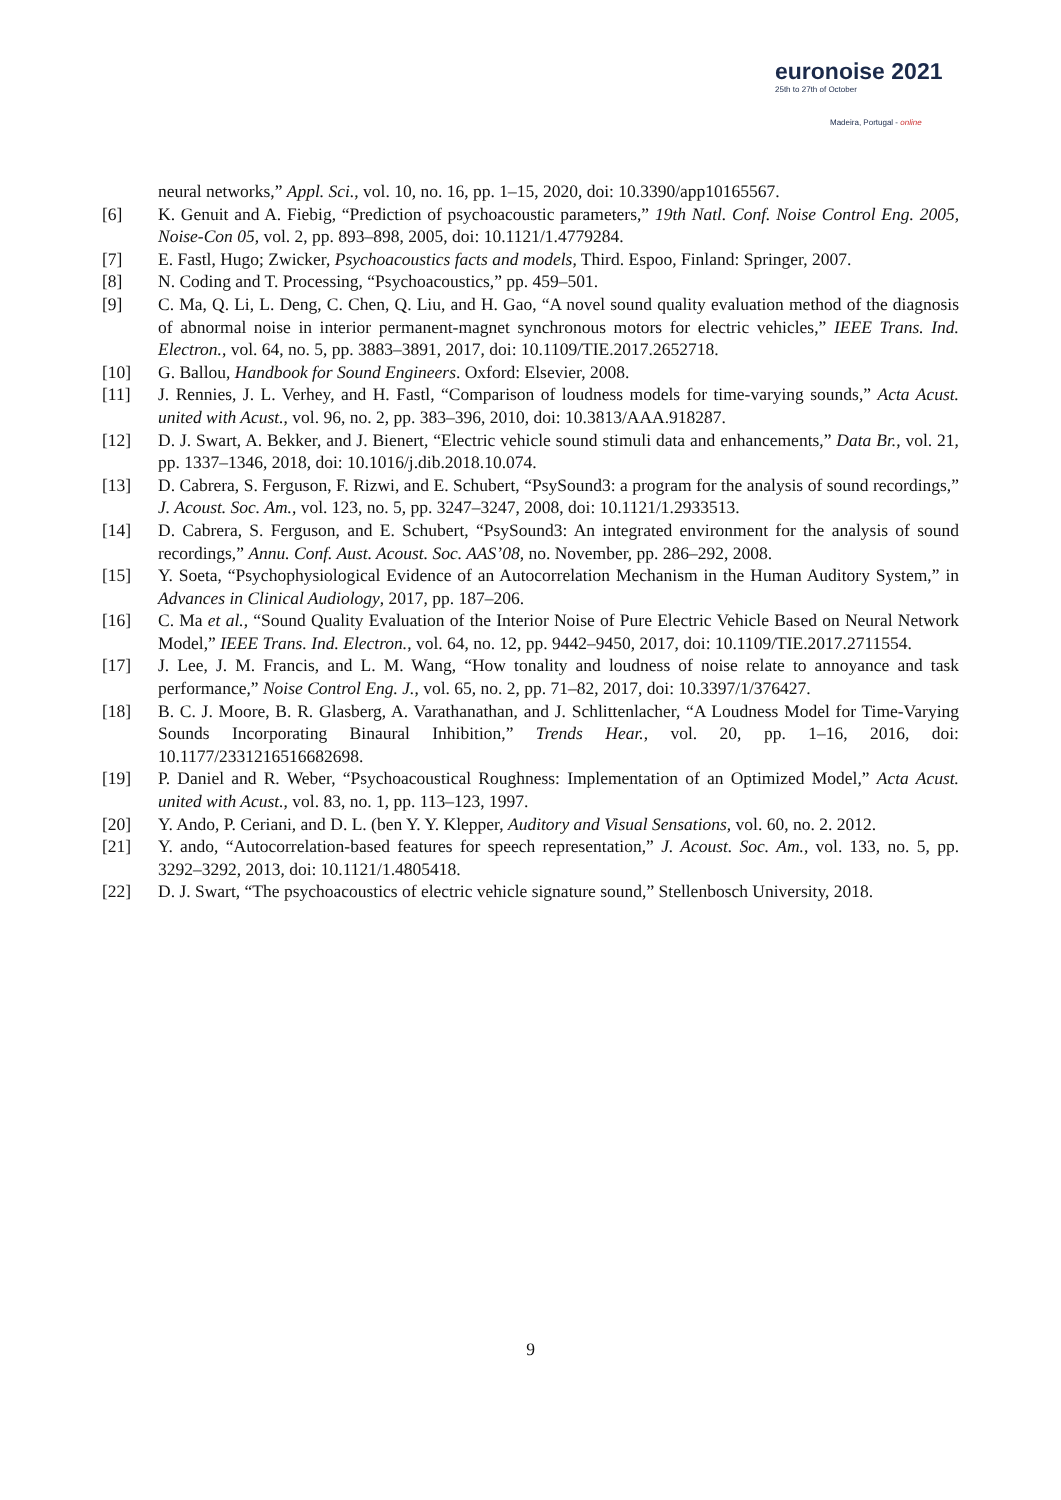euronoise 2021
25th to 27th of October
Madeira, Portugal - online
neural networks,” Appl. Sci., vol. 10, no. 16, pp. 1–15, 2020, doi: 10.3390/app10165567.
[6] K. Genuit and A. Fiebig, “Prediction of psychoacoustic parameters,” 19th Natl. Conf. Noise Control Eng. 2005, Noise-Con 05, vol. 2, pp. 893–898, 2005, doi: 10.1121/1.4779284.
[7] E. Fastl, Hugo; Zwicker, Psychoacoustics facts and models, Third. Espoo, Finland: Springer, 2007.
[8] N. Coding and T. Processing, “Psychoacoustics,” pp. 459–501.
[9] C. Ma, Q. Li, L. Deng, C. Chen, Q. Liu, and H. Gao, “A novel sound quality evaluation method of the diagnosis of abnormal noise in interior permanent-magnet synchronous motors for electric vehicles,” IEEE Trans. Ind. Electron., vol. 64, no. 5, pp. 3883–3891, 2017, doi: 10.1109/TIE.2017.2652718.
[10] G. Ballou, Handbook for Sound Engineers. Oxford: Elsevier, 2008.
[11] J. Rennies, J. L. Verhey, and H. Fastl, “Comparison of loudness models for time-varying sounds,” Acta Acust. united with Acust., vol. 96, no. 2, pp. 383–396, 2010, doi: 10.3813/AAA.918287.
[12] D. J. Swart, A. Bekker, and J. Bienert, “Electric vehicle sound stimuli data and enhancements,” Data Br., vol. 21, pp. 1337–1346, 2018, doi: 10.1016/j.dib.2018.10.074.
[13] D. Cabrera, S. Ferguson, F. Rizwi, and E. Schubert, “PsySound3: a program for the analysis of sound recordings,” J. Acoust. Soc. Am., vol. 123, no. 5, pp. 3247–3247, 2008, doi: 10.1121/1.2933513.
[14] D. Cabrera, S. Ferguson, and E. Schubert, “PsySound3: An integrated environment for the analysis of sound recordings,” Annu. Conf. Aust. Acoust. Soc. AAS’08, no. November, pp. 286–292, 2008.
[15] Y. Soeta, “Psychophysiological Evidence of an Autocorrelation Mechanism in the Human Auditory System,” in Advances in Clinical Audiology, 2017, pp. 187–206.
[16] C. Ma et al., “Sound Quality Evaluation of the Interior Noise of Pure Electric Vehicle Based on Neural Network Model,” IEEE Trans. Ind. Electron., vol. 64, no. 12, pp. 9442–9450, 2017, doi: 10.1109/TIE.2017.2711554.
[17] J. Lee, J. M. Francis, and L. M. Wang, “How tonality and loudness of noise relate to annoyance and task performance,” Noise Control Eng. J., vol. 65, no. 2, pp. 71–82, 2017, doi: 10.3397/1/376427.
[18] B. C. J. Moore, B. R. Glasberg, A. Varathanathan, and J. Schlittenlacher, “A Loudness Model for Time-Varying Sounds Incorporating Binaural Inhibition,” Trends Hear., vol. 20, pp. 1–16, 2016, doi: 10.1177/2331216516682698.
[19] P. Daniel and R. Weber, “Psychoacoustical Roughness: Implementation of an Optimized Model,” Acta Acust. united with Acust., vol. 83, no. 1, pp. 113–123, 1997.
[20] Y. Ando, P. Ceriani, and D. L. (ben Y. Y. Klepper, Auditory and Visual Sensations, vol. 60, no. 2. 2012.
[21] Y. ando, “Autocorrelation-based features for speech representation,” J. Acoust. Soc. Am., vol. 133, no. 5, pp. 3292–3292, 2013, doi: 10.1121/1.4805418.
[22] D. J. Swart, “The psychoacoustics of electric vehicle signature sound,” Stellenbosch University, 2018.
9